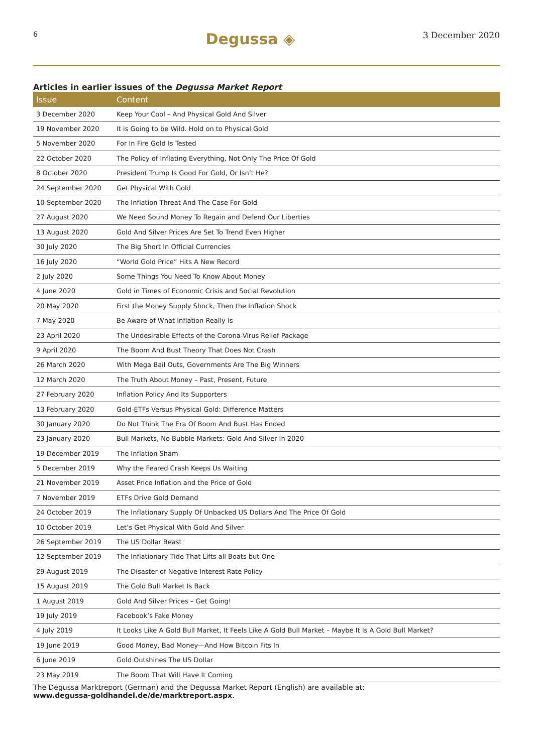6 Degussa ◈ 3 December 2020
Articles in earlier issues of the Degussa Market Report
| Issue | Content |
| --- | --- |
| 3 December 2020 | Keep Your Cool – And Physical Gold And Silver |
| 19 November 2020 | It is Going to be Wild. Hold on to Physical Gold |
| 5 November 2020 | For In Fire Gold Is Tested |
| 22 October 2020 | The Policy of Inflating Everything, Not Only The Price Of Gold |
| 8 October 2020 | President Trump Is Good For Gold, Or Isn’t He? |
| 24 September 2020 | Get Physical With Gold |
| 10 September 2020 | The Inflation Threat And The Case For Gold |
| 27 August 2020 | We Need Sound Money To Regain and Defend Our Liberties |
| 13 August 2020 | Gold And Silver Prices Are Set To Trend Even Higher |
| 30 July 2020 | The Big Short In Official Currencies |
| 16 July 2020 | “World Gold Price” Hits A New Record |
| 2 July 2020 | Some Things You Need To Know About Money |
| 4 June 2020 | Gold in Times of Economic Crisis and Social Revolution |
| 20 May 2020 | First the Money Supply Shock, Then the Inflation Shock |
| 7 May 2020 | Be Aware of What Inflation Really Is |
| 23 April 2020 | The Undesirable Effects of the Corona-Virus Relief Package |
| 9 April 2020 | The Boom And Bust Theory That Does Not Crash |
| 26 March 2020 | With Mega Bail Outs, Governments Are The Big Winners |
| 12 March 2020 | The Truth About Money – Past, Present, Future |
| 27 February 2020 | Inflation Policy And Its Supporters |
| 13 February 2020 | Gold-ETFs Versus Physical Gold: Difference Matters |
| 30 January 2020 | Do Not Think The Era Of Boom And Bust Has Ended |
| 23 January 2020 | Bull Markets, No Bubble Markets: Gold And Silver In 2020 |
| 19 December 2019 | The Inflation Sham |
| 5 December 2019 | Why the Feared Crash Keeps Us Waiting |
| 21 November 2019 | Asset Price Inflation and the Price of Gold |
| 7 November 2019 | ETFs Drive Gold Demand |
| 24 October 2019 | The Inflationary Supply Of Unbacked US Dollars And The Price Of Gold |
| 10 October 2019 | Let’s Get Physical With Gold And Silver |
| 26 September 2019 | The US Dollar Beast |
| 12 September 2019 | The Inflationary Tide That Lifts all Boats but One |
| 29 August 2019 | The Disaster of Negative Interest Rate Policy |
| 15 August 2019 | The Gold Bull Market Is Back |
| 1 August 2019 | Gold And Silver Prices – Get Going! |
| 19 July 2019 | Facebook’s Fake Money |
| 4 July 2019 | It Looks Like A Gold Bull Market, It Feels Like A Gold Bull Market – Maybe It Is A Gold Bull Market? |
| 19 June 2019 | Good Money, Bad Money—And How Bitcoin Fits In |
| 6 June 2019 | Gold Outshines The US Dollar |
| 23 May 2019 | The Boom That Will Have It Coming |
The Degussa Marktreport (German) and the Degussa Market Report (English) are available at:
www.degussa-goldhandel.de/de/marktreport.aspx.